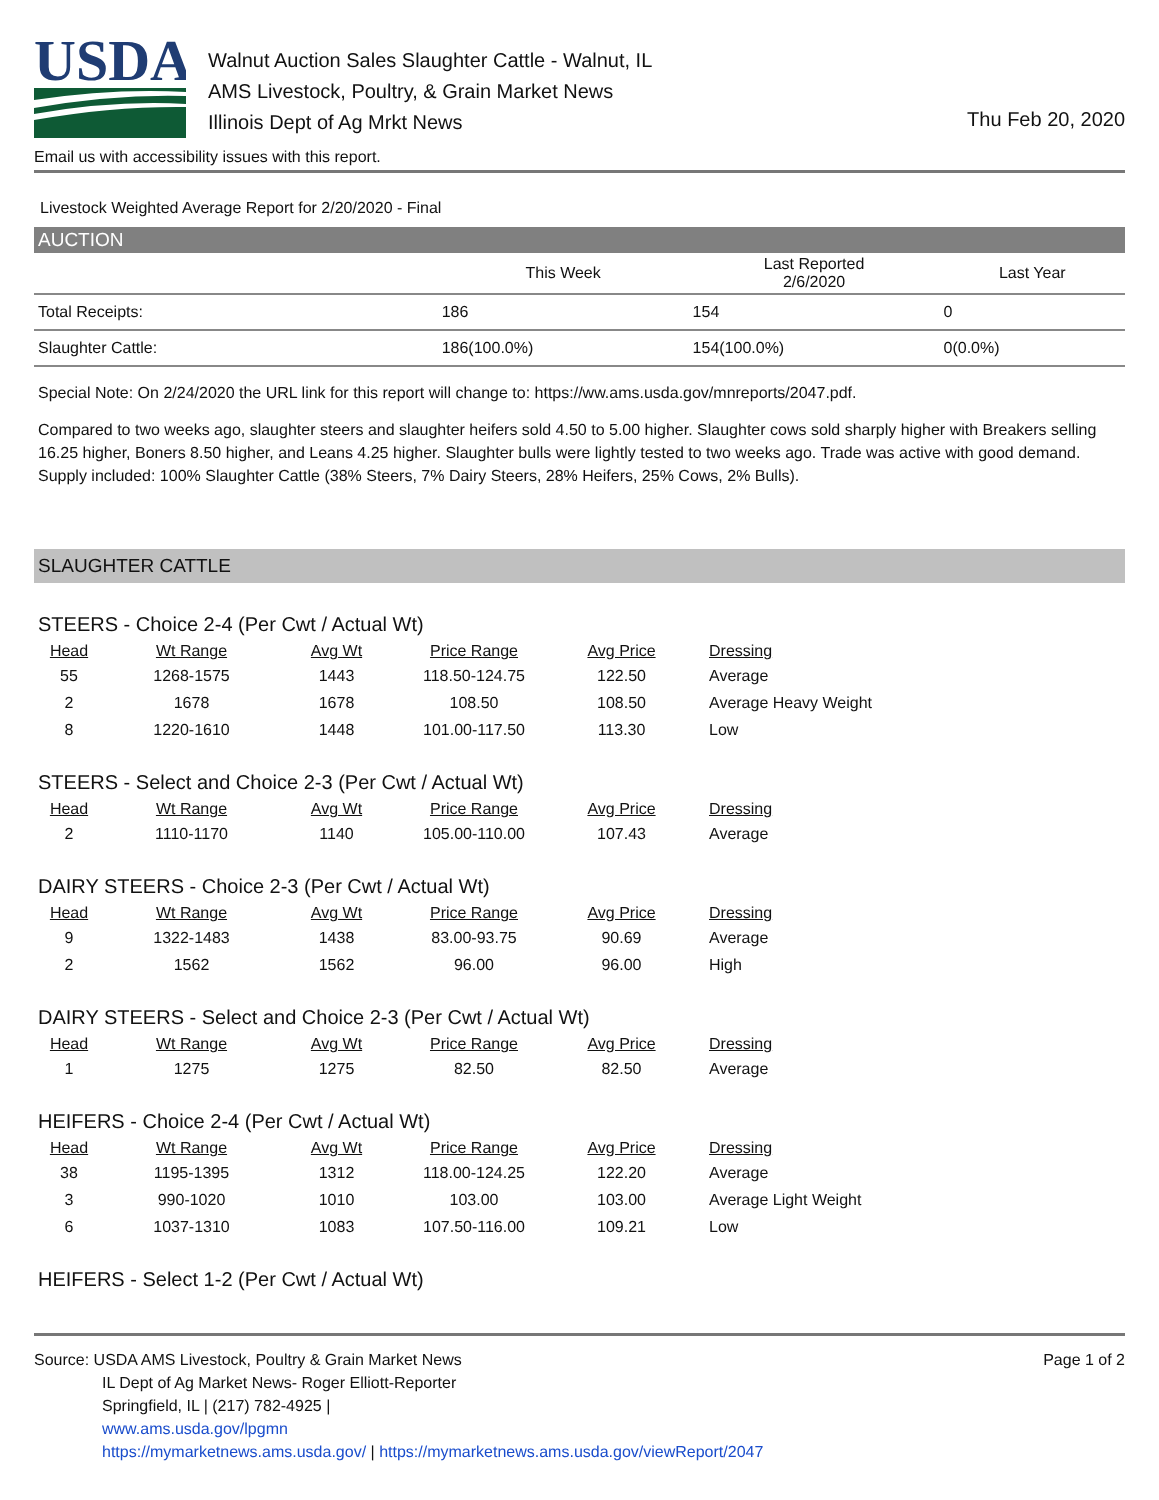USDA
Walnut Auction Sales Slaughter Cattle - Walnut, IL
AMS Livestock, Poultry, & Grain Market News
Illinois Dept of Ag Mrkt News
Thu Feb 20, 2020
Email us with accessibility issues with this report.
Livestock Weighted Average Report for 2/20/2020 - Final
AUCTION
| | This Week | Last Reported 2/6/2020 | Last Year |
| --- | --- | --- | --- |
| Total Receipts: | 186 | 154 | 0 |
| Slaughter Cattle: | 186(100.0%) | 154(100.0%) | 0(0.0%) |
Special Note: On 2/24/2020 the URL link for this report will change to: https://ww.ams.usda.gov/mnreports/2047.pdf.
Compared to two weeks ago, slaughter steers and slaughter heifers sold 4.50 to 5.00 higher. Slaughter cows sold sharply higher with Breakers selling 16.25 higher, Boners 8.50 higher, and Leans 4.25 higher. Slaughter bulls were lightly tested to two weeks ago. Trade was active with good demand. Supply included: 100% Slaughter Cattle (38% Steers, 7% Dairy Steers, 28% Heifers, 25% Cows, 2% Bulls).
SLAUGHTER CATTLE
STEERS - Choice 2-4 (Per Cwt / Actual Wt)
| Head | Wt Range | Avg Wt | Price Range | Avg Price | Dressing |
| --- | --- | --- | --- | --- | --- |
| 55 | 1268-1575 | 1443 | 118.50-124.75 | 122.50 | Average |
| 2 | 1678 | 1678 | 108.50 | 108.50 | Average Heavy Weight |
| 8 | 1220-1610 | 1448 | 101.00-117.50 | 113.30 | Low |
STEERS - Select and Choice 2-3 (Per Cwt / Actual Wt)
| Head | Wt Range | Avg Wt | Price Range | Avg Price | Dressing |
| --- | --- | --- | --- | --- | --- |
| 2 | 1110-1170 | 1140 | 105.00-110.00 | 107.43 | Average |
DAIRY STEERS - Choice 2-3 (Per Cwt / Actual Wt)
| Head | Wt Range | Avg Wt | Price Range | Avg Price | Dressing |
| --- | --- | --- | --- | --- | --- |
| 9 | 1322-1483 | 1438 | 83.00-93.75 | 90.69 | Average |
| 2 | 1562 | 1562 | 96.00 | 96.00 | High |
DAIRY STEERS - Select and Choice 2-3 (Per Cwt / Actual Wt)
| Head | Wt Range | Avg Wt | Price Range | Avg Price | Dressing |
| --- | --- | --- | --- | --- | --- |
| 1 | 1275 | 1275 | 82.50 | 82.50 | Average |
HEIFERS - Choice 2-4 (Per Cwt / Actual Wt)
| Head | Wt Range | Avg Wt | Price Range | Avg Price | Dressing |
| --- | --- | --- | --- | --- | --- |
| 38 | 1195-1395 | 1312 | 118.00-124.25 | 122.20 | Average |
| 3 | 990-1020 | 1010 | 103.00 | 103.00 | Average Light Weight |
| 6 | 1037-1310 | 1083 | 107.50-116.00 | 109.21 | Low |
HEIFERS - Select 1-2 (Per Cwt / Actual Wt)
Page 1 of 2
Source: USDA AMS Livestock, Poultry & Grain Market News
IL Dept of Ag Market News- Roger Elliott-Reporter
Springfield, IL | (217) 782-4925 |
www.ams.usda.gov/lpgmn
https://mymarketnews.ams.usda.gov/ | https://mymarketnews.ams.usda.gov/viewReport/2047